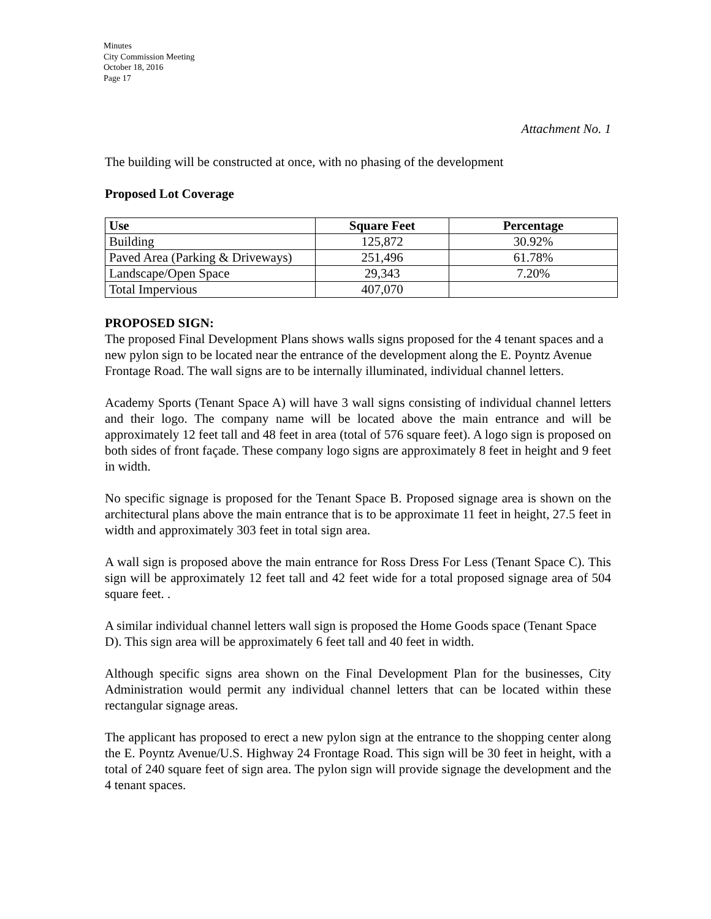Minutes
City Commission Meeting
October 18, 2016
Page 17
Attachment No. 1
The building will be constructed at once, with no phasing of the development
Proposed Lot Coverage
| Use | Square Feet | Percentage |
| --- | --- | --- |
| Building | 125,872 | 30.92% |
| Paved Area (Parking & Driveways) | 251,496 | 61.78% |
| Landscape/Open Space | 29,343 | 7.20% |
| Total Impervious | 407,070 | |
PROPOSED SIGN:
The proposed Final Development Plans shows walls signs proposed for the 4 tenant spaces and a new pylon sign to be located near the entrance of the development along the E. Poyntz Avenue Frontage Road. The wall signs are to be internally illuminated, individual channel letters.
Academy Sports (Tenant Space A) will have 3 wall signs consisting of individual channel letters and their logo. The company name will be located above the main entrance and will be approximately 12 feet tall and 48 feet in area (total of 576 square feet). A logo sign is proposed on both sides of front façade. These company logo signs are approximately 8 feet in height and 9 feet in width.
No specific signage is proposed for the Tenant Space B. Proposed signage area is shown on the architectural plans above the main entrance that is to be approximate 11 feet in height, 27.5 feet in width and approximately 303 feet in total sign area.
A wall sign is proposed above the main entrance for Ross Dress For Less (Tenant Space C). This sign will be approximately 12 feet tall and 42 feet wide for a total proposed signage area of 504 square feet. .
A similar individual channel letters wall sign is proposed the Home Goods space (Tenant Space D). This sign area will be approximately 6 feet tall and 40 feet in width.
Although specific signs area shown on the Final Development Plan for the businesses, City Administration would permit any individual channel letters that can be located within these rectangular signage areas.
The applicant has proposed to erect a new pylon sign at the entrance to the shopping center along the E. Poyntz Avenue/U.S. Highway 24 Frontage Road. This sign will be 30 feet in height, with a total of 240 square feet of sign area. The pylon sign will provide signage the development and the 4 tenant spaces.